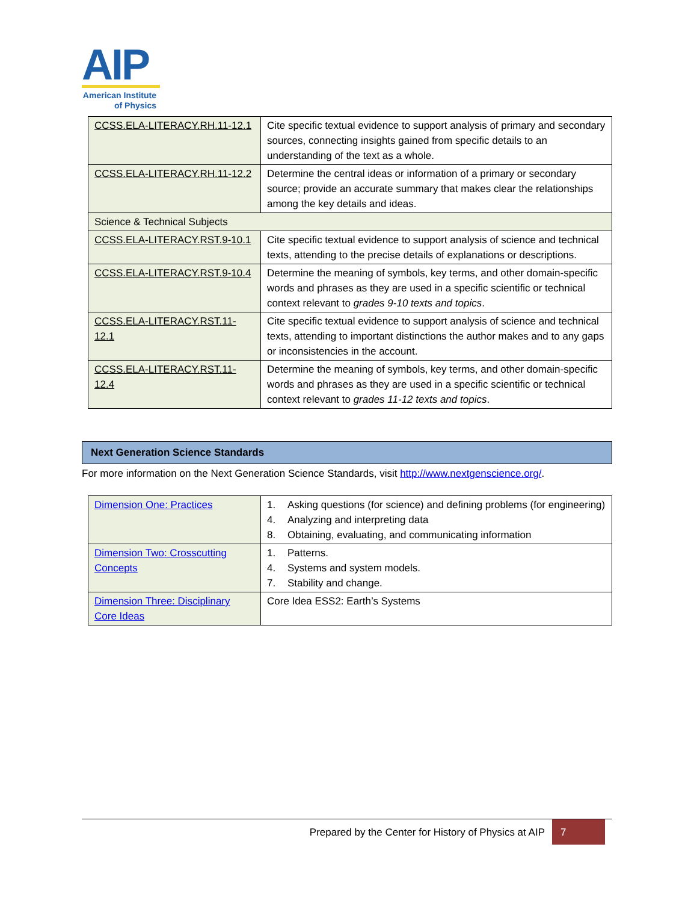AIP
American Institute
of Physics
| CCSS.ELA-LITERACY.RH.11-12.1 | Cite specific textual evidence to support analysis of primary and secondary sources, connecting insights gained from specific details to an understanding of the text as a whole. |
| CCSS.ELA-LITERACY.RH.11-12.2 | Determine the central ideas or information of a primary or secondary source; provide an accurate summary that makes clear the relationships among the key details and ideas. |
| Science & Technical Subjects | |
| CCSS.ELA-LITERACY.RST.9-10.1 | Cite specific textual evidence to support analysis of science and technical texts, attending to the precise details of explanations or descriptions. |
| CCSS.ELA-LITERACY.RST.9-10.4 | Determine the meaning of symbols, key terms, and other domain-specific words and phrases as they are used in a specific scientific or technical context relevant to grades 9-10 texts and topics . |
| CCSS.ELA-LITERACY.RST.11-12.1 | Cite specific textual evidence to support analysis of science and technical texts, attending to important distinctions the author makes and to any gaps or inconsistencies in the account. |
| CCSS.ELA-LITERACY.RST.11-12.4 | Determine the meaning of symbols, key terms, and other domain-specific words and phrases as they are used in a specific scientific or technical context relevant to grades 11-12 texts and topics . |
Next Generation Science Standards
For more information on the Next Generation Science Standards, visit http://www.nextgenscience.org/.
| Dimension One: Practices | 1. Asking questions (for science) and defining problems (for engineering) 4. Analyzing and interpreting data 8. Obtaining, evaluating, and communicating information |
| Dimension Two: Crosscutting Concepts | 1. Patterns. 4. Systems and system models. 7. Stability and change. |
| Dimension Three: Disciplinary Core Ideas | Core Idea ESS2: Earth’s Systems |
Prepared by the Center for History of Physics at AIP
7